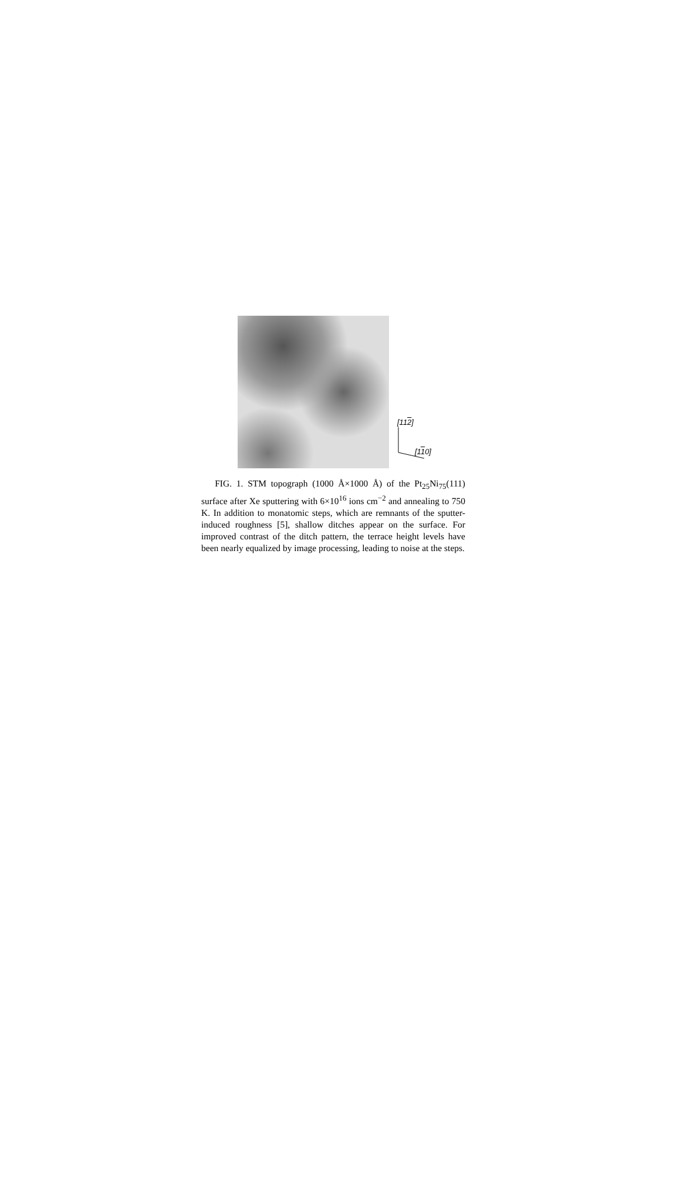[112]
[110]
FIG. 1. STM topograph (1000 Å×1000 Å) of the Pt<sub>25</sub>Ni<sub>75</sub>(111) surface after Xe sputtering with 6×10<sup>16</sup> ions cm<sup>−2</sup> and annealing to 750 K. In addition to monatomic steps, which are remnants of the sputter-induced roughness [5], shallow ditches appear on the surface. For improved contrast of the ditch pattern, the terrace height levels have been nearly equalized by image processing, leading to noise at the steps.